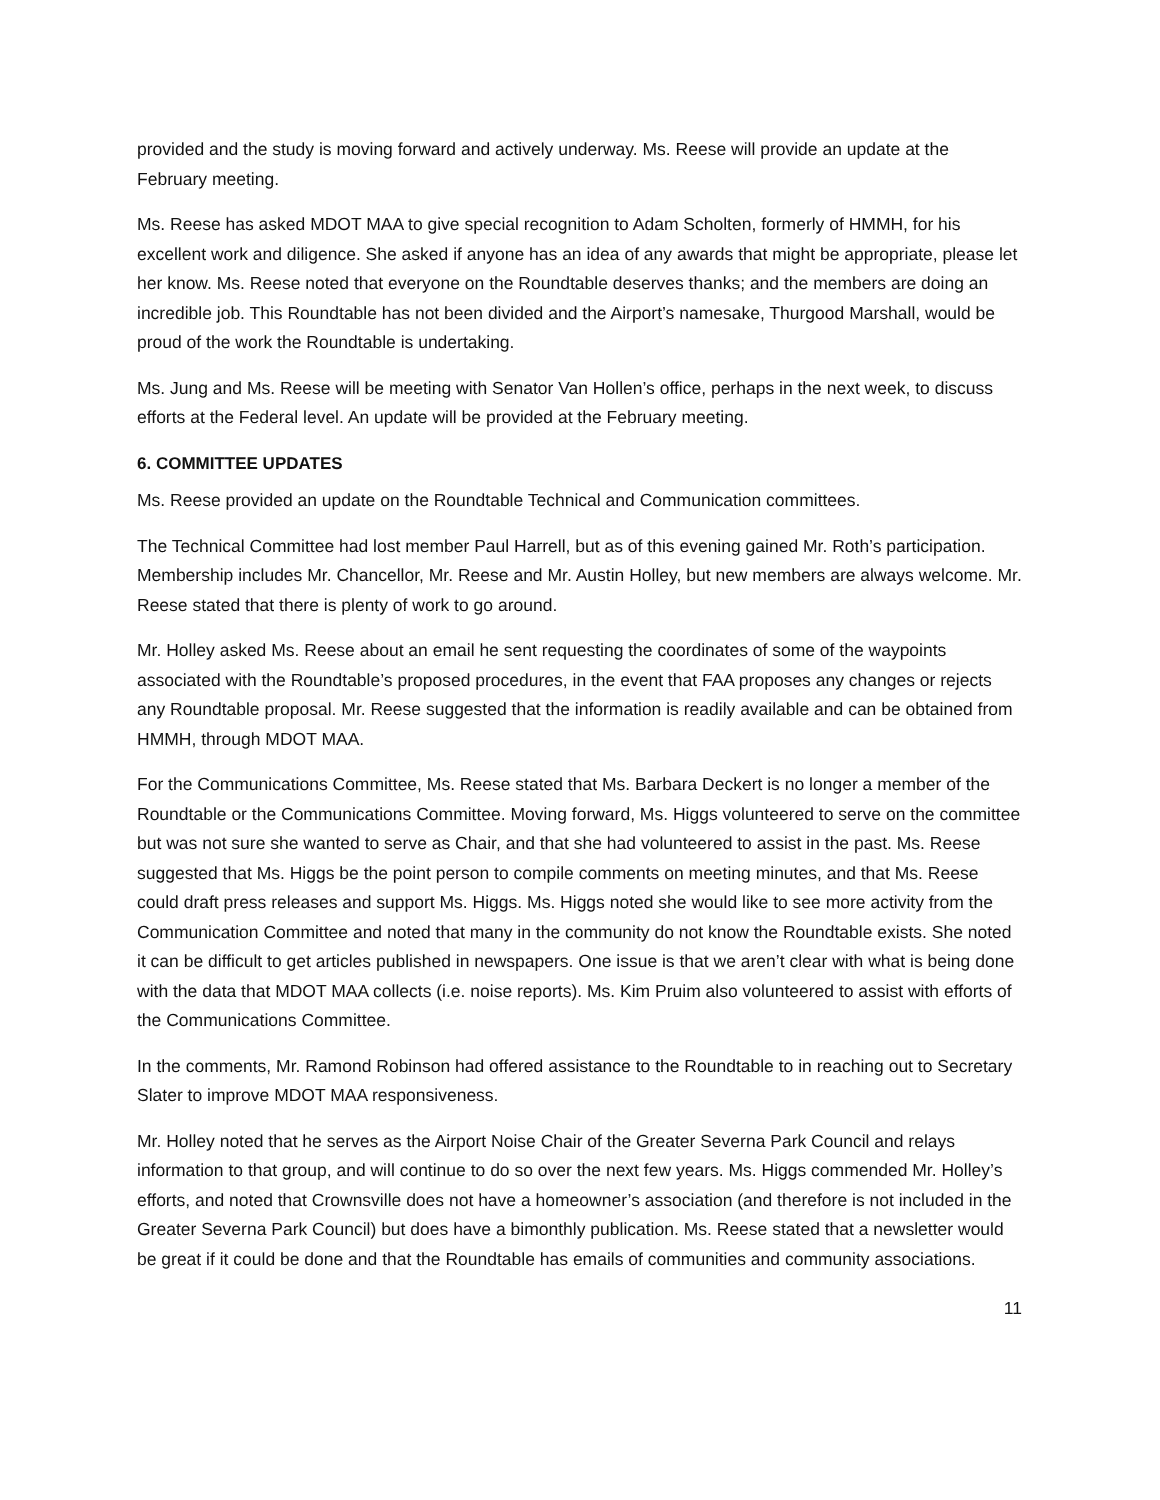provided and the study is moving forward and actively underway. Ms. Reese will provide an update at the February meeting.
Ms. Reese has asked MDOT MAA to give special recognition to Adam Scholten, formerly of HMMH, for his excellent work and diligence. She asked if anyone has an idea of any awards that might be appropriate, please let her know. Ms. Reese noted that everyone on the Roundtable deserves thanks; and the members are doing an incredible job. This Roundtable has not been divided and the Airport’s namesake, Thurgood Marshall, would be proud of the work the Roundtable is undertaking.
Ms. Jung and Ms. Reese will be meeting with Senator Van Hollen’s office, perhaps in the next week, to discuss efforts at the Federal level. An update will be provided at the February meeting.
6. COMMITTEE UPDATES
Ms. Reese provided an update on the Roundtable Technical and Communication committees.
The Technical Committee had lost member Paul Harrell, but as of this evening gained Mr. Roth’s participation. Membership includes Mr. Chancellor, Mr. Reese and Mr. Austin Holley, but new members are always welcome. Mr. Reese stated that there is plenty of work to go around.
Mr. Holley asked Ms. Reese about an email he sent requesting the coordinates of some of the waypoints associated with the Roundtable’s proposed procedures, in the event that FAA proposes any changes or rejects any Roundtable proposal. Mr. Reese suggested that the information is readily available and can be obtained from HMMH, through MDOT MAA.
For the Communications Committee, Ms. Reese stated that Ms. Barbara Deckert is no longer a member of the Roundtable or the Communications Committee. Moving forward, Ms. Higgs volunteered to serve on the committee but was not sure she wanted to serve as Chair, and that she had volunteered to assist in the past. Ms. Reese suggested that Ms. Higgs be the point person to compile comments on meeting minutes, and that Ms. Reese could draft press releases and support Ms. Higgs. Ms. Higgs noted she would like to see more activity from the Communication Committee and noted that many in the community do not know the Roundtable exists. She noted it can be difficult to get articles published in newspapers. One issue is that we aren’t clear with what is being done with the data that MDOT MAA collects (i.e. noise reports). Ms. Kim Pruim also volunteered to assist with efforts of the Communications Committee.
In the comments, Mr. Ramond Robinson had offered assistance to the Roundtable to in reaching out to Secretary Slater to improve MDOT MAA responsiveness.
Mr. Holley noted that he serves as the Airport Noise Chair of the Greater Severna Park Council and relays information to that group, and will continue to do so over the next few years. Ms. Higgs commended Mr. Holley’s efforts, and noted that Crownsville does not have a homeowner’s association (and therefore is not included in the Greater Severna Park Council) but does have a bimonthly publication. Ms. Reese stated that a newsletter would be great if it could be done and that the Roundtable has emails of communities and community associations.
11